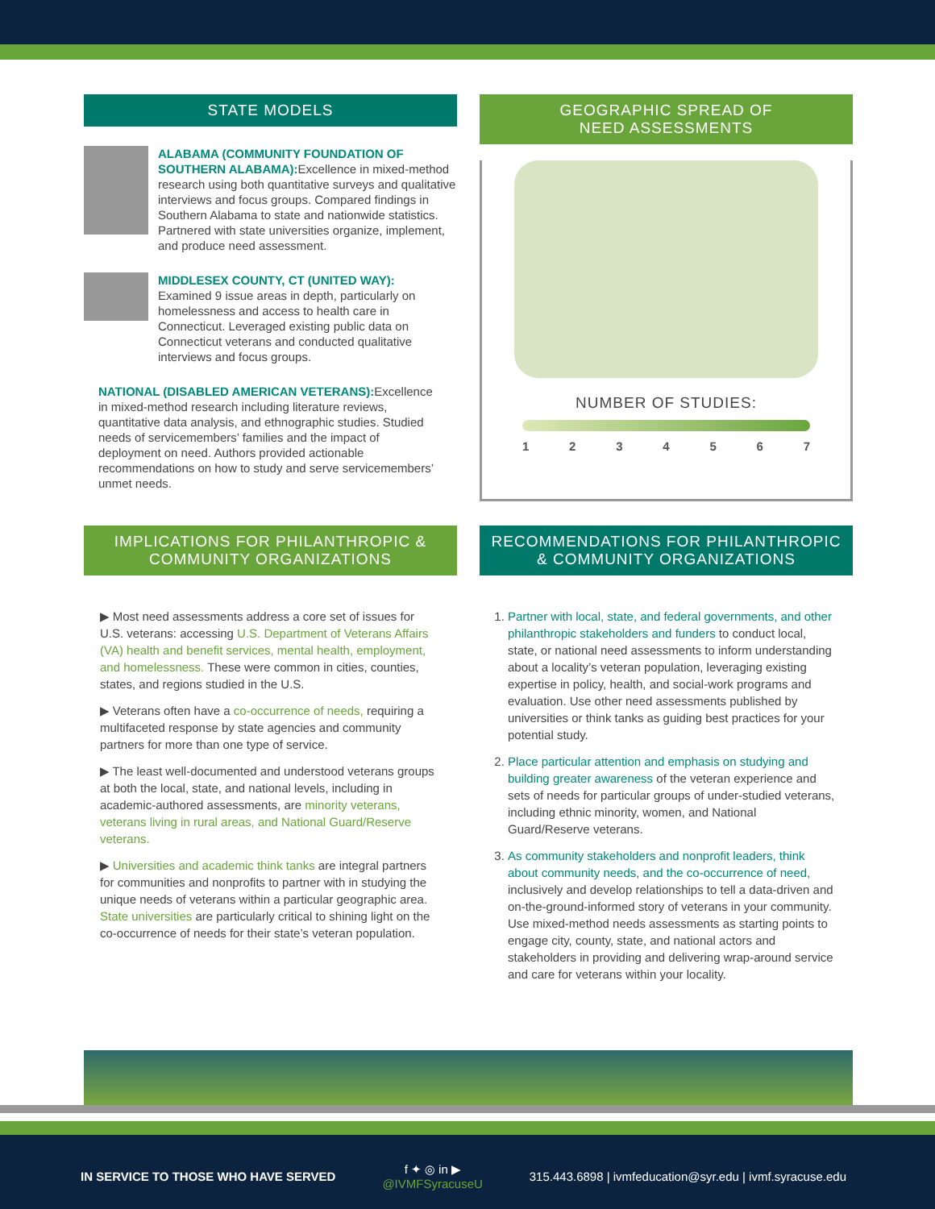STATE MODELS
ALABAMA (COMMUNITY FOUNDATION OF SOUTHERN ALABAMA): Excellence in mixed-method research using both quantitative surveys and qualitative interviews and focus groups. Compared findings in Southern Alabama to state and nationwide statistics. Partnered with state universities organize, implement, and produce need assessment.
MIDDLESEX COUNTY, CT (UNITED WAY):
Examined 9 issue areas in depth, particularly on homelessness and access to health care in Connecticut. Leveraged existing public data on Connecticut veterans and conducted qualitative interviews and focus groups.
NATIONAL (DISABLED AMERICAN VETERANS): Excellence in mixed-method research including literature reviews, quantitative data analysis, and ethnographic studies. Studied needs of servicemembers’ families and the impact of deployment on need. Authors provided actionable recommendations on how to study and serve servicemembers’ unmet needs.
GEOGRAPHIC SPREAD OF
NEED ASSESSMENTS
NUMBER OF STUDIES:
1 2 3 4 5 6 7
IMPLICATIONS FOR PHILANTHROPIC &
COMMUNITY ORGANIZATIONS
▶ Most need assessments address a core set of issues for U.S. veterans: accessing U.S. Department of Veterans Affairs (VA) health and benefit services, mental health, employment, and homelessness. These were common in cities, counties, states, and regions studied in the U.S.
▶ Veterans often have a co-occurrence of needs, requiring a multifaceted response by state agencies and community partners for more than one type of service.
▶ The least well-documented and understood veterans groups at both the local, state, and national levels, including in academic-authored assessments, are minority veterans, veterans living in rural areas, and National Guard/Reserve veterans.
▶ Universities and academic think tanks are integral partners for communities and nonprofits to partner with in studying the unique needs of veterans within a particular geographic area. State universities are particularly critical to shining light on the co-occurrence of needs for their state’s veteran population.
RECOMMENDATIONS FOR PHILANTHROPIC
& COMMUNITY ORGANIZATIONS
1. Partner with local, state, and federal governments, and other philanthropic stakeholders and funders to conduct local, state, or national need assessments to inform understanding about a locality’s veteran population, leveraging existing expertise in policy, health, and social-work programs and evaluation. Use other need assessments published by universities or think tanks as guiding best practices for your potential study.
2. Place particular attention and emphasis on studying and building greater awareness of the veteran experience and sets of needs for particular groups of under-studied veterans, including ethnic minority, women, and National Guard/Reserve veterans.
3. As community stakeholders and nonprofit leaders, think about community needs, and the co-occurrence of need, inclusively and develop relationships to tell a data-driven and on-the-ground-informed story of veterans in your community. Use mixed-method needs assessments as starting points to engage city, county, state, and national actors and stakeholders in providing and delivering wrap-around service and care for veterans within your locality.
IN SERVICE TO THOSE WHO HAVE SERVED
f ✦ ◎ in ▶
@IVMFSyracuseU
315.443.6898 | ivmfeducation@syr.edu | ivmf.syracuse.edu